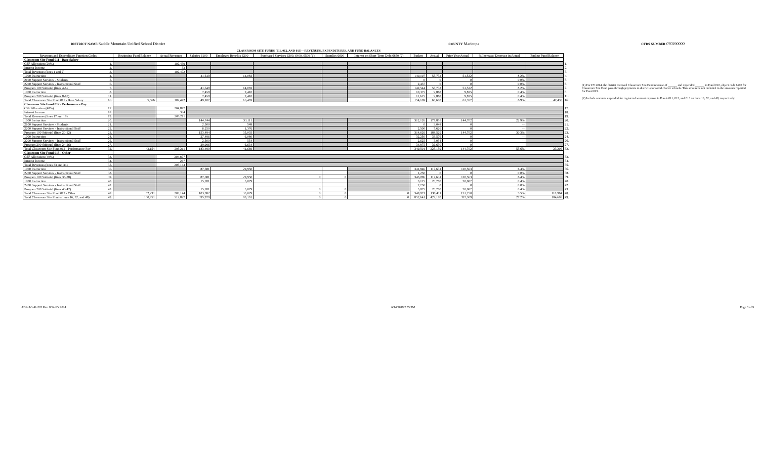DISTRICT NAME Saddle Mountain Unified School District COUNTY Maricopa CTDS NUMBER 070290000
CLASSROOM SITE FUNDS (011, 012, AND 013)—REVENUES, EXPENDITURES, AND FUND BALANCES
| Revenues and Expenditure Function Codes | | Beginning Fund Balance | Actual Revenues | Salaries 6100 | Employee Benefits 6200 | Purchased Services 6300, 6400, 6500 (1) | Supplies 6600 | Interest on Short-Term Debt 6850 (2) | Budget | Actual | Prior Year Actual | % Increase/ Decrease in Actual | Ending Fund Balance | |
| --- | --- | --- | --- | --- | --- | --- | --- | --- | --- | --- | --- | --- | --- | --- |
| Classroom Site Fund 011 - Base Salary | | | | | | | | | | | | | | |
| CSF Allocation (20%) | 1. | | 102,439 | | | | | | | | | | | 1. |
| Interest Income | 2. | | 33 | | | | | | | | | | | 2. |
| Total Revenues (lines 1 and 2) | 3. | | 102,472 | | | | | | | | | | | 3. |
| 1000 Instruction | 4. | | | 41,649 | 14,083 | | | | 140,107 | 55,732 | 51,532 | 8.2% | | 4. |
| 2100 Support Services - Students | 5. | | | | | | | | 0 | 0 | 0 | 0.0% | | 5. |
| 2200 Support Services - Instructional Staff | 6. | | | | | | | | 2,437 | 0 | 0 | 0.0% | | 6. |
| Program 100 Subtotal (lines 4-6) | 7. | | | 41,649 | 14,083 | | | | 142,544 | 55,732 | 51,532 | 8.2% | | 7. |
| 1000 Instruction | 8. | | | 7,458 | 2,410 | | | | 10,375 | 9,868 | 9,825 | 0.4% | | 8. |
| Program 200 Subtotal (lines 8-10) | 11. | | | 7,458 | 2,410 | | | | 11,625 | 9,868 | 9,825 | 0.4% | | 11. |
| Total Classroom Site Fund 011 - Base Salary | 16. | 5,566 | 102,472 | 49,107 | 16,493 | | | | 154,169 | 65,600 | 61,357 | 6.9% | 42,438 | 16. |
| Classroom Site Fund 012 - Performance Pay | | | | | | | | | | | | | | |
| CSF Allocation (40%) | 17. | | 204,877 | | | | | | | | | | | 17. |
| Interest Income | 18. | | 334 | | | | | | | | | | | 18. |
| Total Revenues (lines 17 and 18) | 19. | | 205,211 | | | | | | | | | | | 19. |
| 1000 Instruction | 20. | | | 144,744 | 33,111 | | | | 312,126 | 177,855 | 144,702 | 22.9% | | 20. |
| 2100 Support Services - Students | 21. | | | 2,500 | 548 | | | | 0 | 3,048 | 0 | -- | | 21. |
| 2200 Support Services - Instructional Staff | 22. | | | 6,250 | 1,376 | | | | 2,500 | 7,626 | 0 | -- | | 22. |
| Program 100 Subtotal (lines 20-22) | 23. | | | 153,494 | 35,035 | | | | 314,626 | 188,529 | 144,702 | 30.3% | | 23. |
| 1000 Instruction | 24. | | | 27,496 | 6,080 | | | | 32,250 | 33,576 | 0 | -- | | 24. |
| 2200 Support Services - Instructional Staff | 26. | | | 2,500 | 554 | | | | 2,625 | 3,054 | 0 | -- | | 26. |
| Program 200 Subtotal (lines 24-26) | 27. | | | 29,996 | 6,634 | | | | 34,875 | 36,630 | 0 | -- | | 27. |
| Total Classroom Site Fund 012 - Performance Pay | 32. | 43,154 | 205,211 | 183,490 | 41,669 | | | | 349,501 | 225,159 | 144,702 | 55.6% | 23,206 | 32. |
| Classroom Site Fund 013 - Other | | | | | | | | | | | | | | |
| CSF Allocation (40%) | 33. | | 204,877 | | | | | | | | | | | 33. |
| Interest Income | 34. | | 267 | | | | | | | | | | | 34. |
| Total Revenues (lines 33 and 34) | 35. | | 205,144 | | | | | | | | | | | 35. |
| 1000 Instruction | 36. | | | 87,681 | 29,950 | | | | 341,846 | 117,631 | 110,563 | 6.4% | | 36. |
| 2200 Support Services - Instructional Staff | 38. | | | | | | | | 1,250 | 0 | 0 | 0.0% | | 38. |
| Program 100 Subtotal (lines 36-38) | 39. | | | 87,681 | 29,950 | 0 | 0 | | 343,096 | 117,631 | 110,563 | 6.4% | | 39. |
| 1000 Instruction | 40. | | | 15,701 | 5,079 | | | | 3,125 | 20,780 | 20,687 | 0.4% | | 40. |
| 2200 Support Services - Instructional Staff | 42. | | | | | | | | 2,750 | 0 | 0 | 0.0% | | 42. |
| Program 200 Subtotal (lines 40-42) | 43. | | | 15,701 | 5,079 | 0 | 0 | | 5,875 | 20,780 | 20,687 | 0.4% | | 43. |
| Total Classroom Site Fund 013 - Other | 48. | 52,231 | 205,144 | 103,382 | 35,029 | 0 | 0 | 0 | 348,971 | 138,411 | 131,250 | 5.5% | 118,964 | 48. |
| Total Classroom Site Funds (lines 16, 32, and 48) | 49. | 100,951 | 512,827 | 335,979 | 93,191 | 0 | 0 | 0 | 852,641 | 429,170 | 337,309 | 27.2% | 184,608 | 49. |
(1) For FY 2014, the district received Classroom Site Fund revenue of ______ and expended ______ in Fund 010, object code 6590 for Classroom Site Fund pass-through payments to district-sponsored charter schools. This amount is not included in the amounts reported for Fund 013.
(2) Include amounts expended for registered warrant expense in Funds 011, 012, and 013 on lines 16, 32, and 48, respectively.
ADE/AG 41-202 Rev. 8/14-FY 2014 6/14/2019 2:35 PM Page 3 of 9